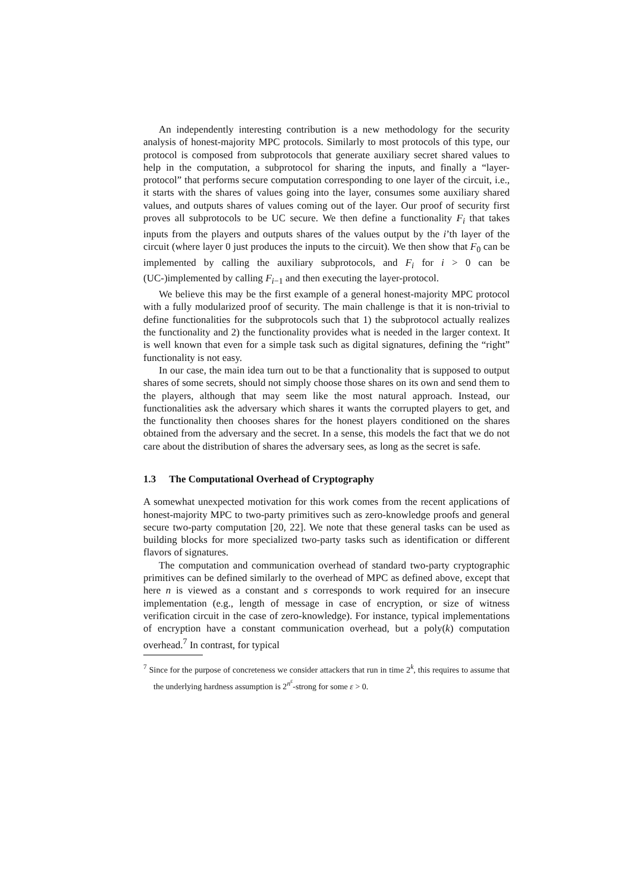An independently interesting contribution is a new methodology for the security analysis of honest-majority MPC protocols. Similarly to most protocols of this type, our protocol is composed from subprotocols that generate auxiliary secret shared values to help in the computation, a subprotocol for sharing the inputs, and finally a “layer-protocol” that performs secure computation corresponding to one layer of the circuit, i.e., it starts with the shares of values going into the layer, consumes some auxiliary shared values, and outputs shares of values coming out of the layer. Our proof of security first proves all subprotocols to be UC secure. We then define a functionality F<sub>i</sub> that takes inputs from the players and outputs shares of the values output by the i’th layer of the circuit (where layer 0 just produces the inputs to the circuit). We then show that F<sub>0</sub> can be implemented by calling the auxiliary subprotocols, and F<sub>i</sub> for i > 0 can be (UC-)implemented by calling F<sub>i−1</sub> and then executing the layer-protocol.
We believe this may be the first example of a general honest-majority MPC protocol with a fully modularized proof of security. The main challenge is that it is non-trivial to define functionalities for the subprotocols such that 1) the subprotocol actually realizes the functionality and 2) the functionality provides what is needed in the larger context. It is well known that even for a simple task such as digital signatures, defining the “right” functionality is not easy.
In our case, the main idea turn out to be that a functionality that is supposed to output shares of some secrets, should not simply choose those shares on its own and send them to the players, although that may seem like the most natural approach. Instead, our functionalities ask the adversary which shares it wants the corrupted players to get, and the functionality then chooses shares for the honest players conditioned on the shares obtained from the adversary and the secret. In a sense, this models the fact that we do not care about the distribution of shares the adversary sees, as long as the secret is safe.
1.3 The Computational Overhead of Cryptography
A somewhat unexpected motivation for this work comes from the recent applications of honest-majority MPC to two-party primitives such as zero-knowledge proofs and general secure two-party computation [20, 22]. We note that these general tasks can be used as building blocks for more specialized two-party tasks such as identification or different flavors of signatures.
The computation and communication overhead of standard two-party cryptographic primitives can be defined similarly to the overhead of MPC as defined above, except that here n is viewed as a constant and s corresponds to work required for an insecure implementation (e.g., length of message in case of encryption, or size of witness verification circuit in the case of zero-knowledge). For instance, typical implementations of encryption have a constant communication overhead, but a poly(k) computation overhead.<sup>7</sup> In contrast, for typical
<sup>7</sup> Since for the purpose of concreteness we consider attackers that run in time 2<sup>k</sup>, this requires to assume that the underlying hardness assumption is 2<sup>n<sup>ε</sup></sup>-strong for some ε > 0.